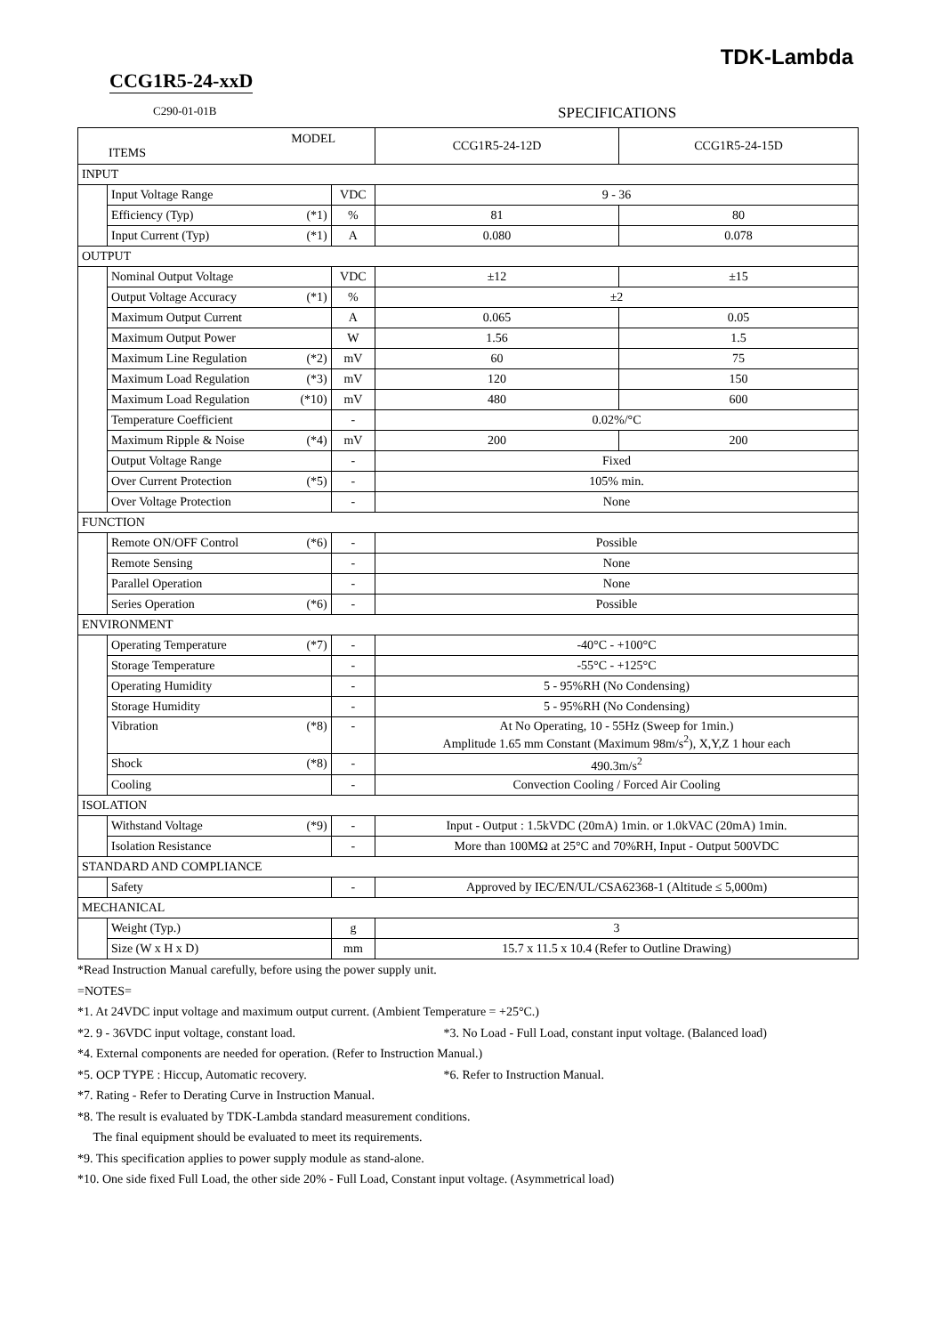TDK-Lambda
CCG1R5-24-xxD
C290-01-01B
SPECIFICATIONS
| MODEL ITEMS | | | | CCG1R5-24-12D | CCG1R5-24-15D |
| --- | --- | --- | --- | --- | --- |
| INPUT | | | | | |
| | Input Voltage Range | | VDC | 9 - 36 | |
| | Efficiency (Typ) | (*1) | % | 81 | 80 |
| | Input Current (Typ) | (*1) | A | 0.080 | 0.078 |
| OUTPUT | | | | | |
| | Nominal Output Voltage | | VDC | ±12 | ±15 |
| | Output Voltage Accuracy | (*1) | % | ±2 | |
| | Maximum Output Current | | A | 0.065 | 0.05 |
| | Maximum Output Power | | W | 1.56 | 1.5 |
| | Maximum Line Regulation | (*2) | mV | 60 | 75 |
| | Maximum Load Regulation | (*3) | mV | 120 | 150 |
| | Maximum Load Regulation | (*10) | mV | 480 | 600 |
| | Temperature Coefficient | | - | 0.02%/°C | |
| | Maximum Ripple & Noise | (*4) | mV | 200 | 200 |
| | Output Voltage Range | | - | Fixed | |
| | Over Current Protection | (*5) | - | 105% min. | |
| | Over Voltage Protection | | - | None | |
| FUNCTION | | | | | |
| | Remote ON/OFF Control | (*6) | - | Possible | |
| | Remote Sensing | | - | None | |
| | Parallel Operation | | - | None | |
| | Series Operation | (*6) | - | Possible | |
| ENVIRONMENT | | | | | |
| | Operating Temperature | (*7) | - | -40°C - +100°C | |
| | Storage Temperature | | - | -55°C - +125°C | |
| | Operating Humidity | | - | 5 - 95%RH (No Condensing) | |
| | Storage Humidity | | - | 5 - 95%RH (No Condensing) | |
| | Vibration | (*8) | - | At No Operating, 10 - 55Hz (Sweep for 1min.) Amplitude 1.65 mm Constant (Maximum 98m/s<sup>2</sup>), X,Y,Z 1 hour each | |
| | Shock | (*8) | - | 490.3m/s<sup>2</sup> | |
| | Cooling | | - | Convection Cooling / Forced Air Cooling | |
| ISOLATION | | | | | |
| | Withstand Voltage | (*9) | - | Input - Output : 1.5kVDC (20mA) 1min. or 1.0kVAC (20mA) 1min. | |
| | Isolation Resistance | | - | More than 100MΩ at 25°C and 70%RH, Input - Output 500VDC | |
| STANDARD AND COMPLIANCE | | | | | |
| | Safety | | - | Approved by IEC/EN/UL/CSA62368-1 (Altitude ≤ 5,000m) | |
| MECHANICAL | | | | | |
| | Weight (Typ.) | | g | 3 | |
| | Size (W x H x D) | | mm | 15.7 x 11.5 x 10.4 (Refer to Outline Drawing) | |
*Read Instruction Manual carefully, before using the power supply unit.
=NOTES=
*1. At 24VDC input voltage and maximum output current. (Ambient Temperature = +25°C.)
*2. 9 - 36VDC input voltage, constant load. *3. No Load - Full Load, constant input voltage. (Balanced load)
*4. External components are needed for operation. (Refer to Instruction Manual.)
*5. OCP TYPE : Hiccup, Automatic recovery. *6. Refer to Instruction Manual.
*7. Rating - Refer to Derating Curve in Instruction Manual.
*8. The result is evaluated by TDK-Lambda standard measurement conditions.
The final equipment should be evaluated to meet its requirements.
*9. This specification applies to power supply module as stand-alone.
*10. One side fixed Full Load, the other side 20% - Full Load, Constant input voltage. (Asymmetrical load)